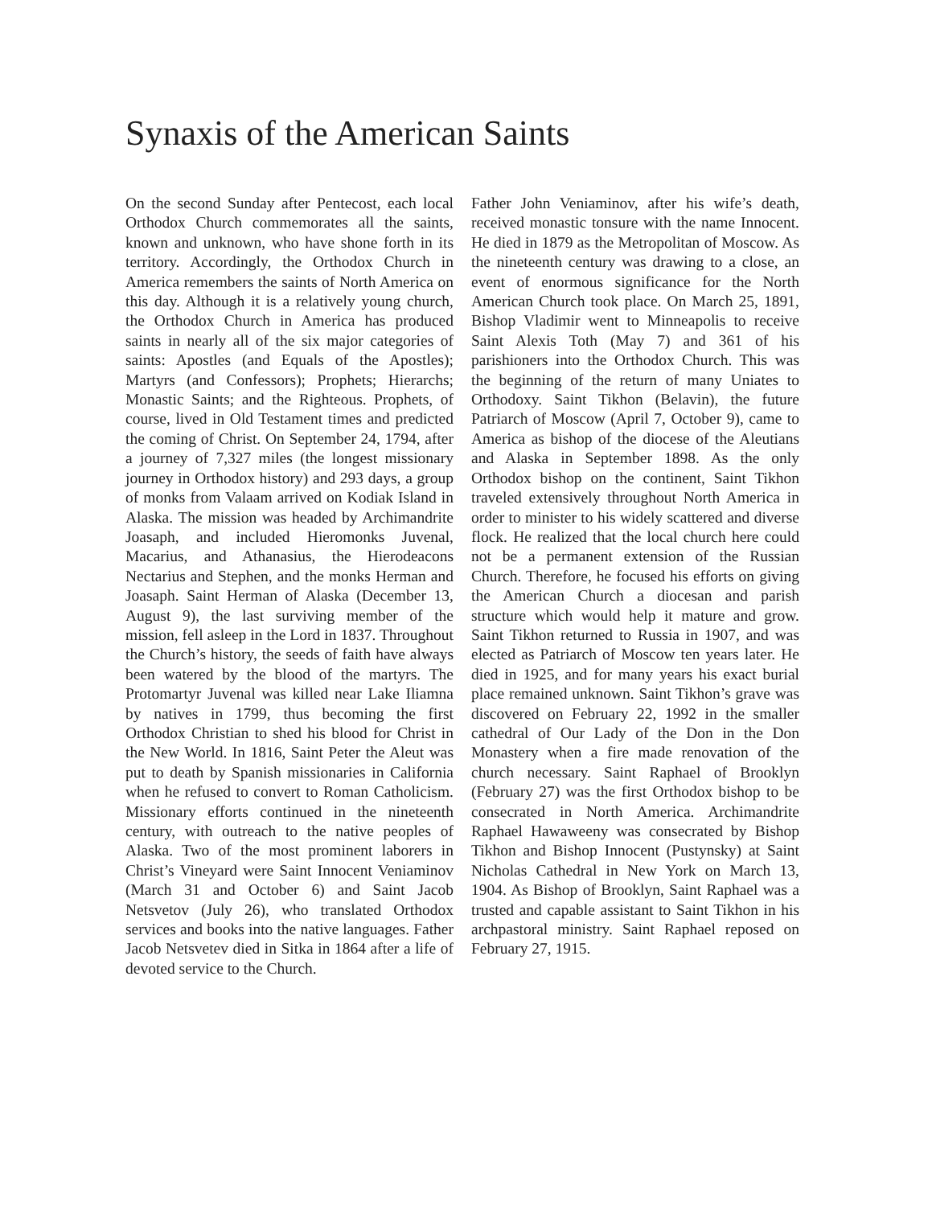Synaxis of the American Saints
On the second Sunday after Pentecost, each local Orthodox Church commemorates all the saints, known and unknown, who have shone forth in its territory. Accordingly, the Orthodox Church in America remembers the saints of North America on this day. Although it is a relatively young church, the Orthodox Church in America has produced saints in nearly all of the six major categories of saints: Apostles (and Equals of the Apostles); Martyrs (and Confessors); Prophets; Hierarchs; Monastic Saints; and the Righteous. Prophets, of course, lived in Old Testament times and predicted the coming of Christ. On September 24, 1794, after a journey of 7,327 miles (the longest missionary journey in Orthodox history) and 293 days, a group of monks from Valaam arrived on Kodiak Island in Alaska. The mission was headed by Archimandrite Joasaph, and included Hieromonks Juvenal, Macarius, and Athanasius, the Hierodeacons Nectarius and Stephen, and the monks Herman and Joasaph. Saint Herman of Alaska (December 13, August 9), the last surviving member of the mission, fell asleep in the Lord in 1837. Throughout the Church’s history, the seeds of faith have always been watered by the blood of the martyrs. The Protomartyr Juvenal was killed near Lake Iliamna by natives in 1799, thus becoming the first Orthodox Christian to shed his blood for Christ in the New World. In 1816, Saint Peter the Aleut was put to death by Spanish missionaries in California when he refused to convert to Roman Catholicism. Missionary efforts continued in the nineteenth century, with outreach to the native peoples of Alaska. Two of the most prominent laborers in Christ’s Vineyard were Saint Innocent Veniaminov (March 31 and October 6) and Saint Jacob Netsvetov (July 26), who translated Orthodox services and books into the native languages. Father Jacob Netsvetev died in Sitka in 1864 after a life of devoted service to the Church.
Father John Veniaminov, after his wife’s death, received monastic tonsure with the name Innocent. He died in 1879 as the Metropolitan of Moscow. As the nineteenth century was drawing to a close, an event of enormous significance for the North American Church took place. On March 25, 1891, Bishop Vladimir went to Minneapolis to receive Saint Alexis Toth (May 7) and 361 of his parishioners into the Orthodox Church. This was the beginning of the return of many Uniates to Orthodoxy. Saint Tikhon (Belavin), the future Patriarch of Moscow (April 7, October 9), came to America as bishop of the diocese of the Aleutians and Alaska in September 1898. As the only Orthodox bishop on the continent, Saint Tikhon traveled extensively throughout North America in order to minister to his widely scattered and diverse flock. He realized that the local church here could not be a permanent extension of the Russian Church. Therefore, he focused his efforts on giving the American Church a diocesan and parish structure which would help it mature and grow. Saint Tikhon returned to Russia in 1907, and was elected as Patriarch of Moscow ten years later. He died in 1925, and for many years his exact burial place remained unknown. Saint Tikhon’s grave was discovered on February 22, 1992 in the smaller cathedral of Our Lady of the Don in the Don Monastery when a fire made renovation of the church necessary. Saint Raphael of Brooklyn (February 27) was the first Orthodox bishop to be consecrated in North America. Archimandrite Raphael Hawaweeny was consecrated by Bishop Tikhon and Bishop Innocent (Pustynsky) at Saint Nicholas Cathedral in New York on March 13, 1904. As Bishop of Brooklyn, Saint Raphael was a trusted and capable assistant to Saint Tikhon in his archpastoral ministry. Saint Raphael reposed on February 27, 1915.